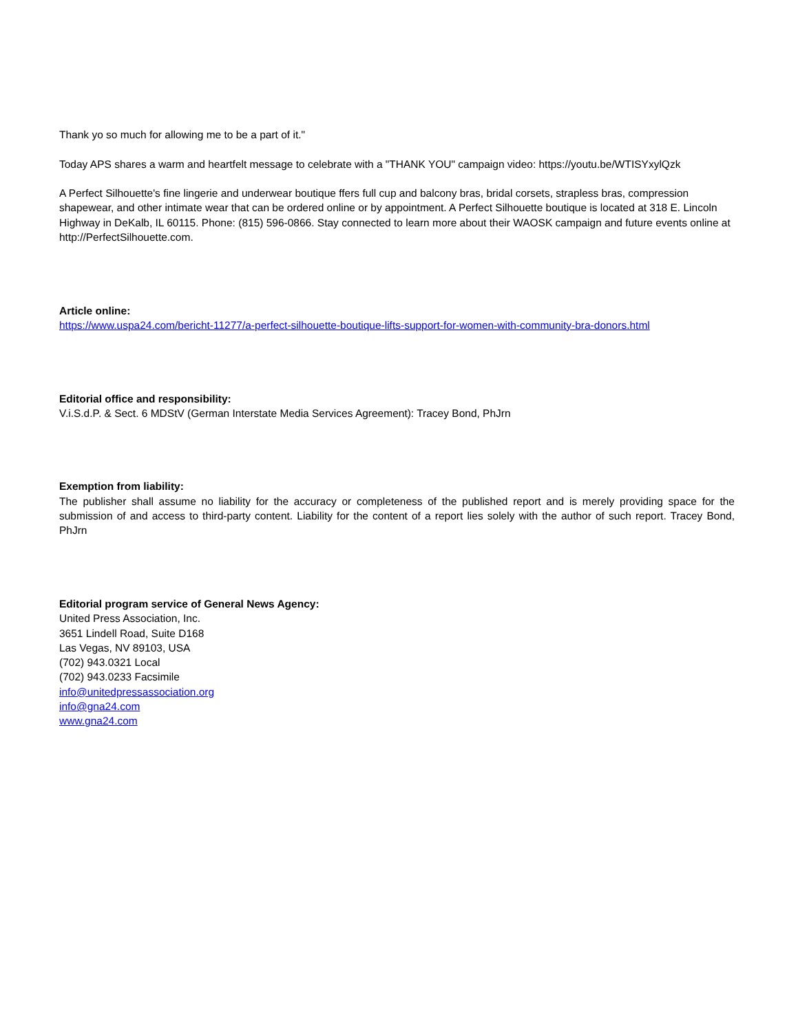Thank yo so much for allowing me to be a part of it."
Today APS shares a warm and heartfelt message to celebrate with a "THANK YOU" campaign video: https://youtu.be/WTISYxylQzk
A Perfect Silhouette's fine lingerie and underwear boutique ffers full cup and balcony bras, bridal corsets, strapless bras, compression shapewear, and other intimate wear that can be ordered online or by appointment. A Perfect Silhouette boutique is located at 318 E. Lincoln Highway in DeKalb, IL 60115. Phone: (815) 596-0866. Stay connected to learn more about their WAOSK campaign and future events online at http://PerfectSilhouette.com.
Article online:
https://www.uspa24.com/bericht-11277/a-perfect-silhouette-boutique-lifts-support-for-women-with-community-bra-donors.html
Editorial office and responsibility:
V.i.S.d.P. & Sect. 6 MDStV (German Interstate Media Services Agreement): Tracey Bond, PhJrn
Exemption from liability:
The publisher shall assume no liability for the accuracy or completeness of the published report and is merely providing space for the submission of and access to third-party content. Liability for the content of a report lies solely with the author of such report. Tracey Bond, PhJrn
Editorial program service of General News Agency:
United Press Association, Inc.
3651 Lindell Road, Suite D168
Las Vegas, NV 89103, USA
(702) 943.0321 Local
(702) 943.0233 Facsimile
info@unitedpressassociation.org
info@gna24.com
www.gna24.com